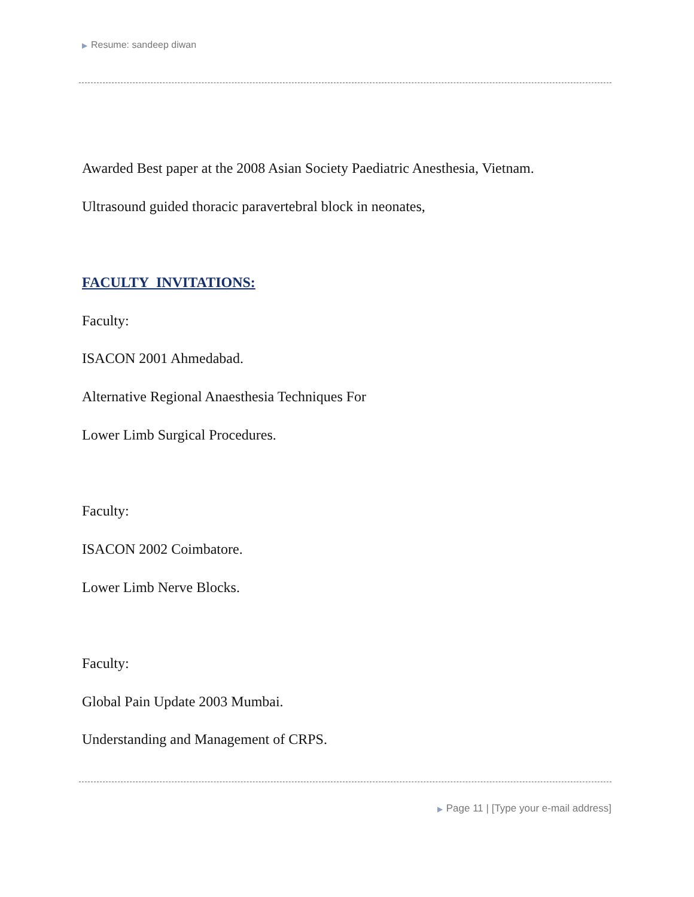▶ Resume: sandeep diwan
Awarded Best paper at the 2008 Asian Society Paediatric Anesthesia, Vietnam.
Ultrasound guided thoracic paravertebral block in neonates,
FACULTY INVITATIONS:
Faculty:
ISACON 2001 Ahmedabad.
Alternative Regional Anaesthesia Techniques For
Lower Limb Surgical Procedures.
Faculty:
ISACON 2002 Coimbatore.
Lower Limb Nerve Blocks.
Faculty:
Global Pain Update 2003 Mumbai.
Understanding and Management of CRPS.
▶ Page 11 | [Type your e-mail address]